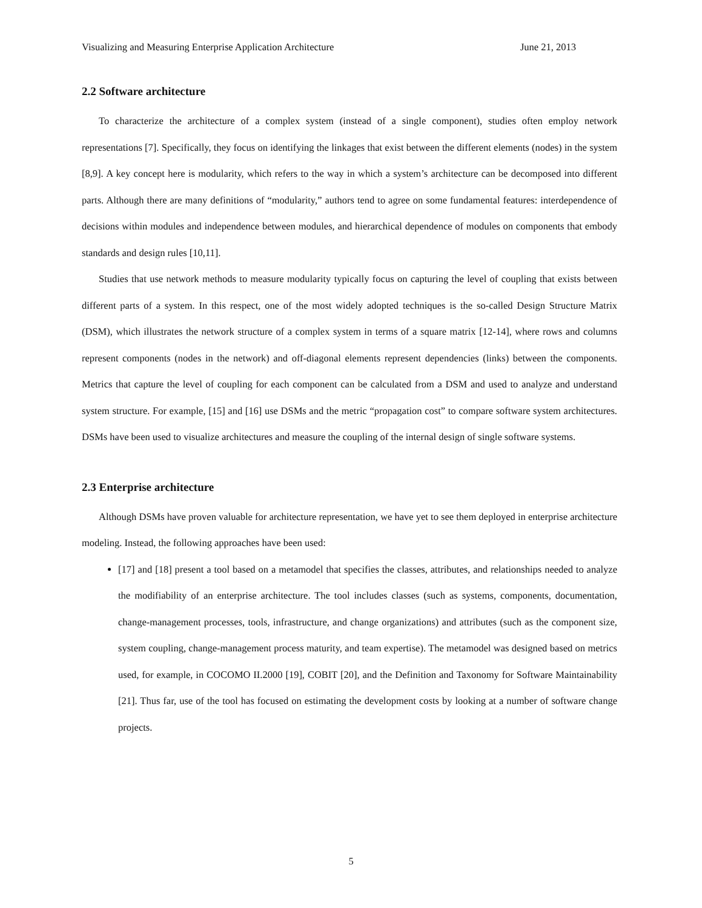Visualizing and Measuring Enterprise Application Architecture June 21, 2013
2.2 Software architecture
To characterize the architecture of a complex system (instead of a single component), studies often employ network representations [7]. Specifically, they focus on identifying the linkages that exist between the different elements (nodes) in the system [8,9]. A key concept here is modularity, which refers to the way in which a system’s architecture can be decomposed into different parts. Although there are many definitions of “modularity,” authors tend to agree on some fundamental features: interdependence of decisions within modules and independence between modules, and hierarchical dependence of modules on components that embody standards and design rules [10,11].
Studies that use network methods to measure modularity typically focus on capturing the level of coupling that exists between different parts of a system. In this respect, one of the most widely adopted techniques is the so-called Design Structure Matrix (DSM), which illustrates the network structure of a complex system in terms of a square matrix [12-14], where rows and columns represent components (nodes in the network) and off-diagonal elements represent dependencies (links) between the components. Metrics that capture the level of coupling for each component can be calculated from a DSM and used to analyze and understand system structure. For example, [15] and [16] use DSMs and the metric “propagation cost” to compare software system architectures. DSMs have been used to visualize architectures and measure the coupling of the internal design of single software systems.
2.3 Enterprise architecture
Although DSMs have proven valuable for architecture representation, we have yet to see them deployed in enterprise architecture modeling. Instead, the following approaches have been used:
[17] and [18] present a tool based on a metamodel that specifies the classes, attributes, and relationships needed to analyze the modifiability of an enterprise architecture. The tool includes classes (such as systems, components, documentation, change-management processes, tools, infrastructure, and change organizations) and attributes (such as the component size, system coupling, change-management process maturity, and team expertise). The metamodel was designed based on metrics used, for example, in COCOMO II.2000 [19], COBIT [20], and the Definition and Taxonomy for Software Maintainability [21]. Thus far, use of the tool has focused on estimating the development costs by looking at a number of software change projects.
5